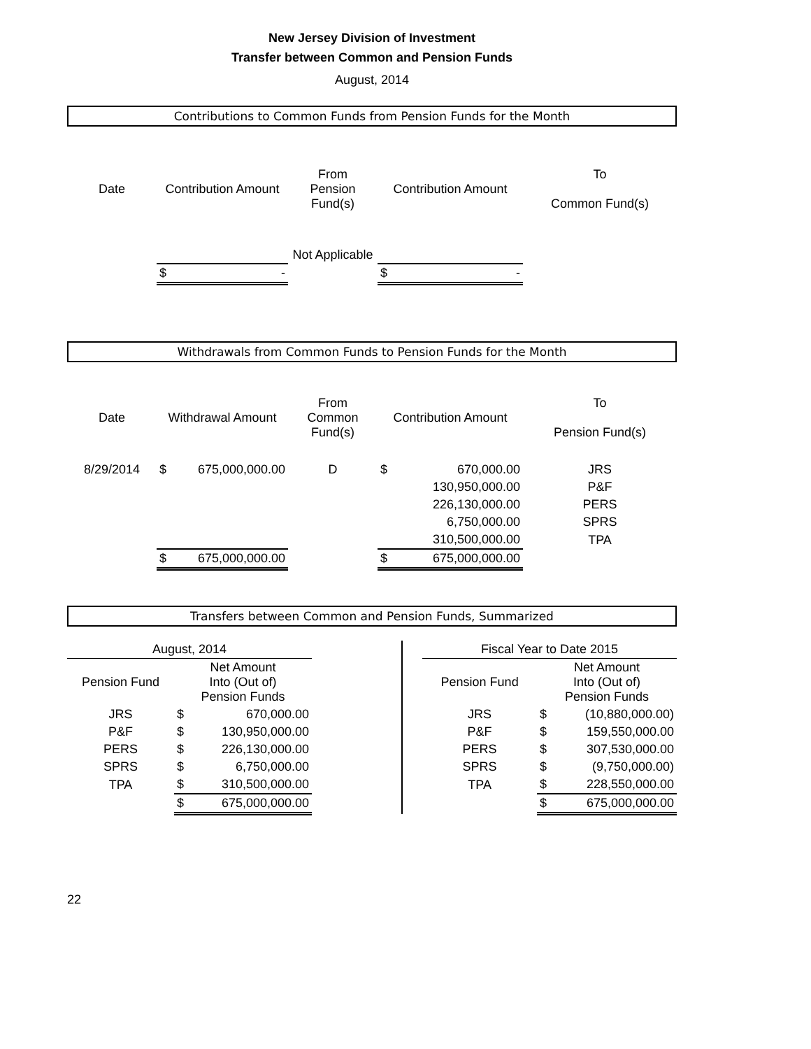New Jersey Division of Investment
Transfer between Common and Pension Funds
August, 2014
Contributions to Common Funds from Pension Funds for the Month
| Date | Contribution Amount | From Pension Fund(s) | Contribution Amount | To Common Fund(s) |
| --- | --- | --- | --- | --- |
| | | Not Applicable | | |
| | $ - | | $ - | |
Withdrawals from Common Funds to Pension Funds for the Month
| Date | Withdrawal Amount | From Common Fund(s) | Contribution Amount | To Pension Fund(s) |
| --- | --- | --- | --- | --- |
| 8/29/2014 | $ 675,000,000.00 | D | $ 670,000.00 | JRS |
| | | | 130,950,000.00 | P&F |
| | | | 226,130,000.00 | PERS |
| | | | 6,750,000.00 | SPRS |
| | | | 310,500,000.00 | TPA |
| | $ 675,000,000.00 | | $ 675,000,000.00 | |
Transfers between Common and Pension Funds, Summarized
| August, 2014 | | | | Fiscal Year to Date 2015 | |
| Pension Fund | Net Amount Into (Out of) Pension Funds | | | Pension Fund | Net Amount Into (Out of) Pension Funds |
| JRS | $ 670,000.00 | | | JRS | $ (10,880,000.00) |
| P&F | $ 130,950,000.00 | | | P&F | $ 159,550,000.00 |
| PERS | $ 226,130,000.00 | | | PERS | $ 307,530,000.00 |
| SPRS | $ 6,750,000.00 | | | SPRS | $ (9,750,000.00) |
| TPA | $ 310,500,000.00 | | | TPA | $ 228,550,000.00 |
| | $ 675,000,000.00 | | | | $ 675,000,000.00 |
22